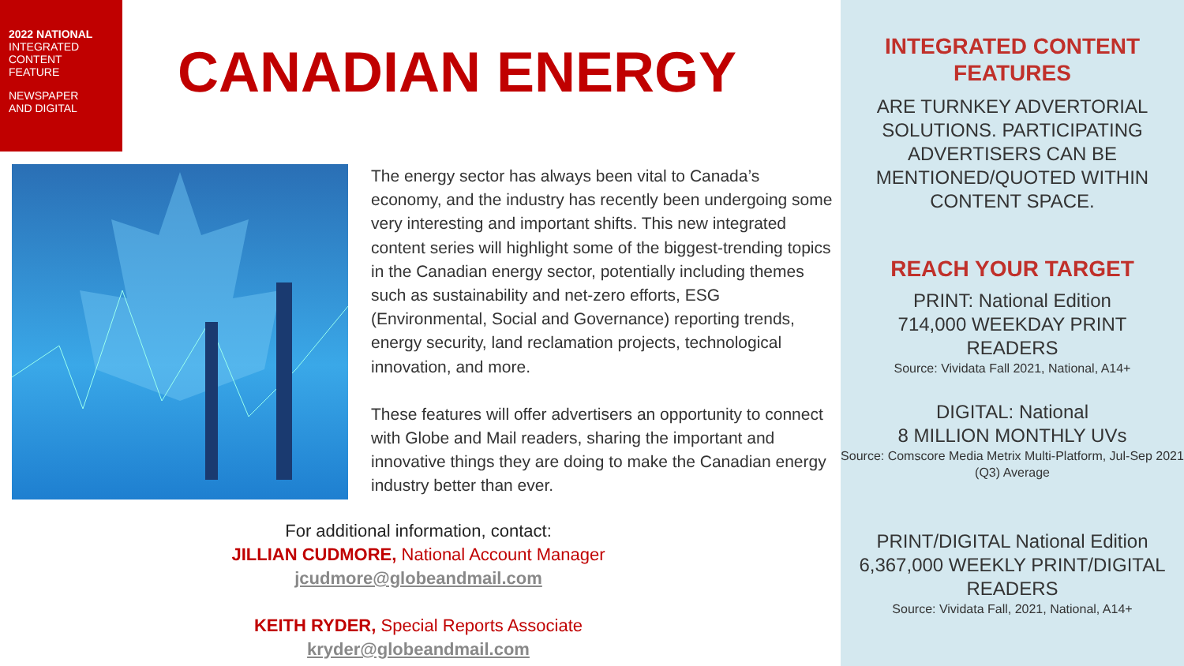2022 NATIONAL
INTEGRATED
CONTENT
FEATURE
NEWSPAPER
AND DIGITAL
CANADIAN ENERGY
The energy sector has always been vital to Canada’s economy, and the industry has recently been undergoing some very interesting and important shifts. This new integrated content series will highlight some of the biggest-trending topics in the Canadian energy sector, potentially including themes such as sustainability and net-zero efforts, ESG (Environmental, Social and Governance) reporting trends, energy security, land reclamation projects, technological innovation, and more.
These features will offer advertisers an opportunity to connect with Globe and Mail readers, sharing the important and innovative things they are doing to make the Canadian energy industry better than ever.
For additional information, contact:
JILLIAN CUDMORE, National Account Manager
jcudmore@globeandmail.com
KEITH RYDER, Special Reports Associate
kryder@globeandmail.com
INTEGRATED CONTENT
FEATURES
ARE TURNKEY ADVERTORIAL SOLUTIONS. PARTICIPATING ADVERTISERS CAN BE MENTIONED/QUOTED WITHIN CONTENT SPACE.
REACH YOUR TARGET
PRINT: National Edition
714,000 WEEKDAY PRINT
READERS
Source: Vividata Fall 2021, National, A14+
DIGITAL: National
8 MILLION MONTHLY UVs
Source: Comscore Media Metrix Multi-Platform, Jul-Sep 2021 (Q3) Average
PRINT/DIGITAL National Edition
6,367,000 WEEKLY PRINT/DIGITAL
READERS
Source: Vividata Fall, 2021, National, A14+